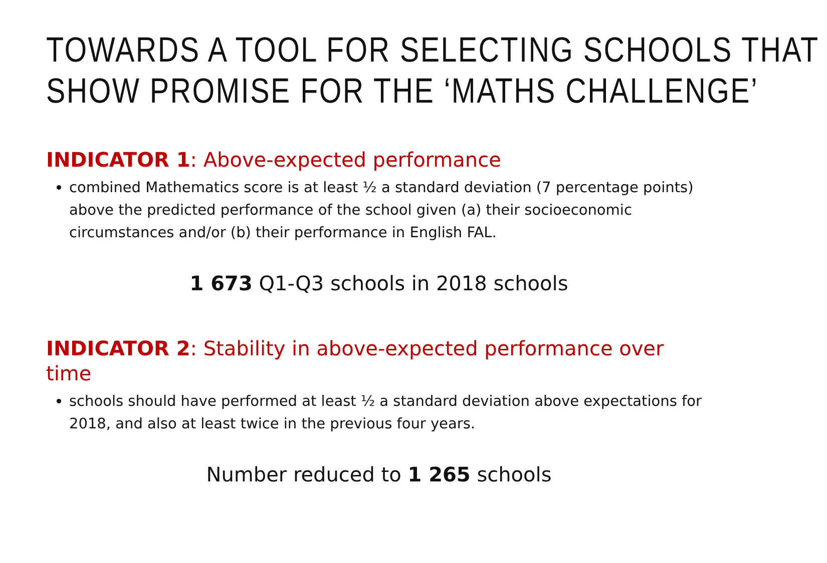TOWARDS A TOOL FOR SELECTING SCHOOLS THAT SHOW PROMISE FOR THE ‘MATHS CHALLENGE’
INDICATOR 1: Above-expected performance
combined Mathematics score is at least ½ a standard deviation (7 percentage points) above the predicted performance of the school given (a) their socioeconomic circumstances and/or (b) their performance in English FAL.
1 673 Q1-Q3 schools in 2018 schools
INDICATOR 2: Stability in above-expected performance over time
schools should have performed at least ½ a standard deviation above expectations for 2018, and also at least twice in the previous four years.
Number reduced to 1 265 schools